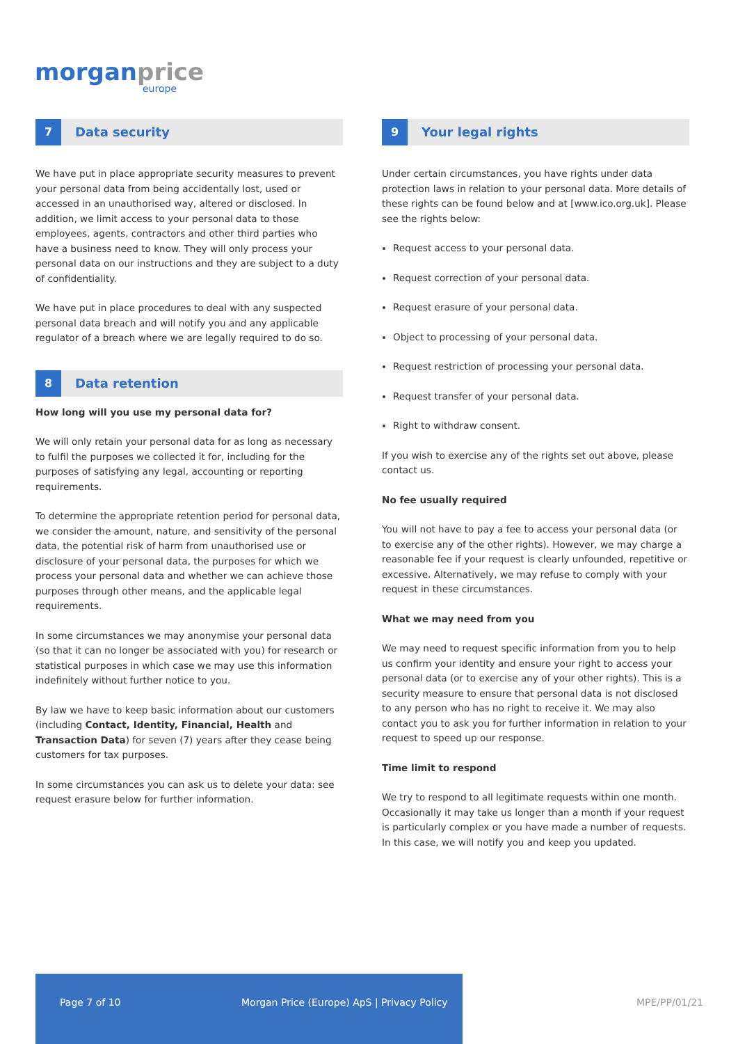morganprice
europe
7 Data security
We have put in place appropriate security measures to prevent your personal data from being accidentally lost, used or accessed in an unauthorised way, altered or disclosed. In addition, we limit access to your personal data to those employees, agents, contractors and other third parties who have a business need to know. They will only process your personal data on our instructions and they are subject to a duty of confidentiality.
We have put in place procedures to deal with any suspected personal data breach and will notify you and any applicable regulator of a breach where we are legally required to do so.
8 Data retention
How long will you use my personal data for?
We will only retain your personal data for as long as necessary to fulfil the purposes we collected it for, including for the purposes of satisfying any legal, accounting or reporting requirements.
To determine the appropriate retention period for personal data, we consider the amount, nature, and sensitivity of the personal data, the potential risk of harm from unauthorised use or disclosure of your personal data, the purposes for which we process your personal data and whether we can achieve those purposes through other means, and the applicable legal requirements.
In some circumstances we may anonymise your personal data (so that it can no longer be associated with you) for research or statistical purposes in which case we may use this information indefinitely without further notice to you.
By law we have to keep basic information about our customers (including Contact, Identity, Financial, Health and Transaction Data) for seven (7) years after they cease being customers for tax purposes.
In some circumstances you can ask us to delete your data: see request erasure below for further information.
9 Your legal rights
Under certain circumstances, you have rights under data protection laws in relation to your personal data. More details of these rights can be found below and at [www.ico.org.uk]. Please see the rights below:
Request access to your personal data.
Request correction of your personal data.
Request erasure of your personal data.
Object to processing of your personal data.
Request restriction of processing your personal data.
Request transfer of your personal data.
Right to withdraw consent.
If you wish to exercise any of the rights set out above, please contact us.
No fee usually required
You will not have to pay a fee to access your personal data (or to exercise any of the other rights). However, we may charge a reasonable fee if your request is clearly unfounded, repetitive or excessive. Alternatively, we may refuse to comply with your request in these circumstances.
What we may need from you
We may need to request specific information from you to help us confirm your identity and ensure your right to access your personal data (or to exercise any of your other rights). This is a security measure to ensure that personal data is not disclosed to any person who has no right to receive it. We may also contact you to ask you for further information in relation to your request to speed up our response.
Time limit to respond
We try to respond to all legitimate requests within one month. Occasionally it may take us longer than a month if your request is particularly complex or you have made a number of requests. In this case, we will notify you and keep you updated.
Page 7 of 10 Morgan Price (Europe) ApS | Privacy Policy
MPE/PP/01/21